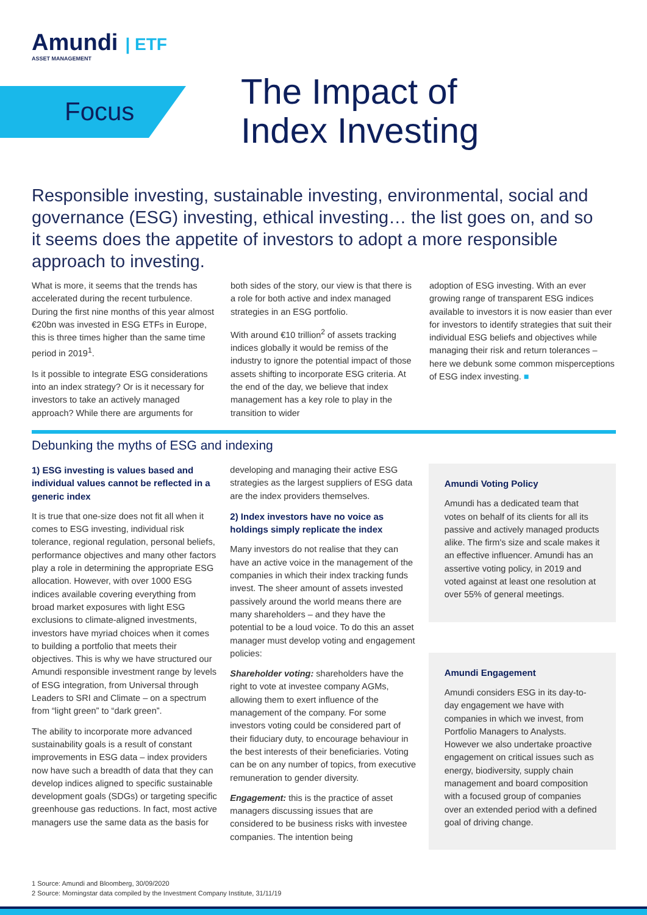Amundi | ETF
ASSET MANAGEMENT
Focus
The Impact of
Index Investing
Responsible investing, sustainable investing, environmental, social and governance (ESG) investing, ethical investing… the list goes on, and so it seems does the appetite of investors to adopt a more responsible approach to investing.
What is more, it seems that the trends has accelerated during the recent turbulence. During the first nine months of this year almost €20bn was invested in ESG ETFs in Europe, this is three times higher than the same time period in 2019<sup>1</sup>.
Is it possible to integrate ESG considerations into an index strategy? Or is it necessary for investors to take an actively managed approach? While there are arguments for
both sides of the story, our view is that there is a role for both active and index managed strategies in an ESG portfolio.
With around €10 trillion<sup>2</sup> of assets tracking indices globally it would be remiss of the industry to ignore the potential impact of those assets shifting to incorporate ESG criteria. At the end of the day, we believe that index management has a key role to play in the transition to wider
adoption of ESG investing. With an ever growing range of transparent ESG indices available to investors it is now easier than ever for investors to identify strategies that suit their individual ESG beliefs and objectives while managing their risk and return tolerances – here we debunk some common misperceptions of ESG index investing. ■
Debunking the myths of ESG and indexing
1) ESG investing is values based and individual values cannot be reflected in a generic index
It is true that one-size does not fit all when it comes to ESG investing, individual risk tolerance, regional regulation, personal beliefs, performance objectives and many other factors play a role in determining the appropriate ESG allocation. However, with over 1000 ESG indices available covering everything from broad market exposures with light ESG exclusions to climate-aligned investments, investors have myriad choices when it comes to building a portfolio that meets their objectives. This is why we have structured our Amundi responsible investment range by levels of ESG integration, from Universal through Leaders to SRI and Climate – on a spectrum from “light green” to “dark green”.
The ability to incorporate more advanced sustainability goals is a result of constant improvements in ESG data – index providers now have such a breadth of data that they can develop indices aligned to specific sustainable development goals (SDGs) or targeting specific greenhouse gas reductions. In fact, most active managers use the same data as the basis for
developing and managing their active ESG strategies as the largest suppliers of ESG data are the index providers themselves.
2) Index investors have no voice as holdings simply replicate the index
Many investors do not realise that they can have an active voice in the management of the companies in which their index tracking funds invest. The sheer amount of assets invested passively around the world means there are many shareholders – and they have the potential to be a loud voice. To do this an asset manager must develop voting and engagement policies:
Shareholder voting: shareholders have the right to vote at investee company AGMs, allowing them to exert influence of the management of the company. For some investors voting could be considered part of their fiduciary duty, to encourage behaviour in the best interests of their beneficiaries. Voting can be on any number of topics, from executive remuneration to gender diversity.
Engagement: this is the practice of asset managers discussing issues that are considered to be business risks with investee companies. The intention being
Amundi Voting Policy
Amundi has a dedicated team that votes on behalf of its clients for all its passive and actively managed products alike. The firm's size and scale makes it an effective influencer. Amundi has an assertive voting policy, in 2019 and voted against at least one resolution at over 55% of general meetings.
Amundi Engagement
Amundi considers ESG in its day-to-day engagement we have with companies in which we invest, from Portfolio Managers to Analysts. However we also undertake proactive engagement on critical issues such as energy, biodiversity, supply chain management and board composition with a focused group of companies over an extended period with a defined goal of driving change.
1 Source: Amundi and Bloomberg, 30/09/2020
2 Source: Morningstar data compiled by the Investment Company Institute, 31/11/19